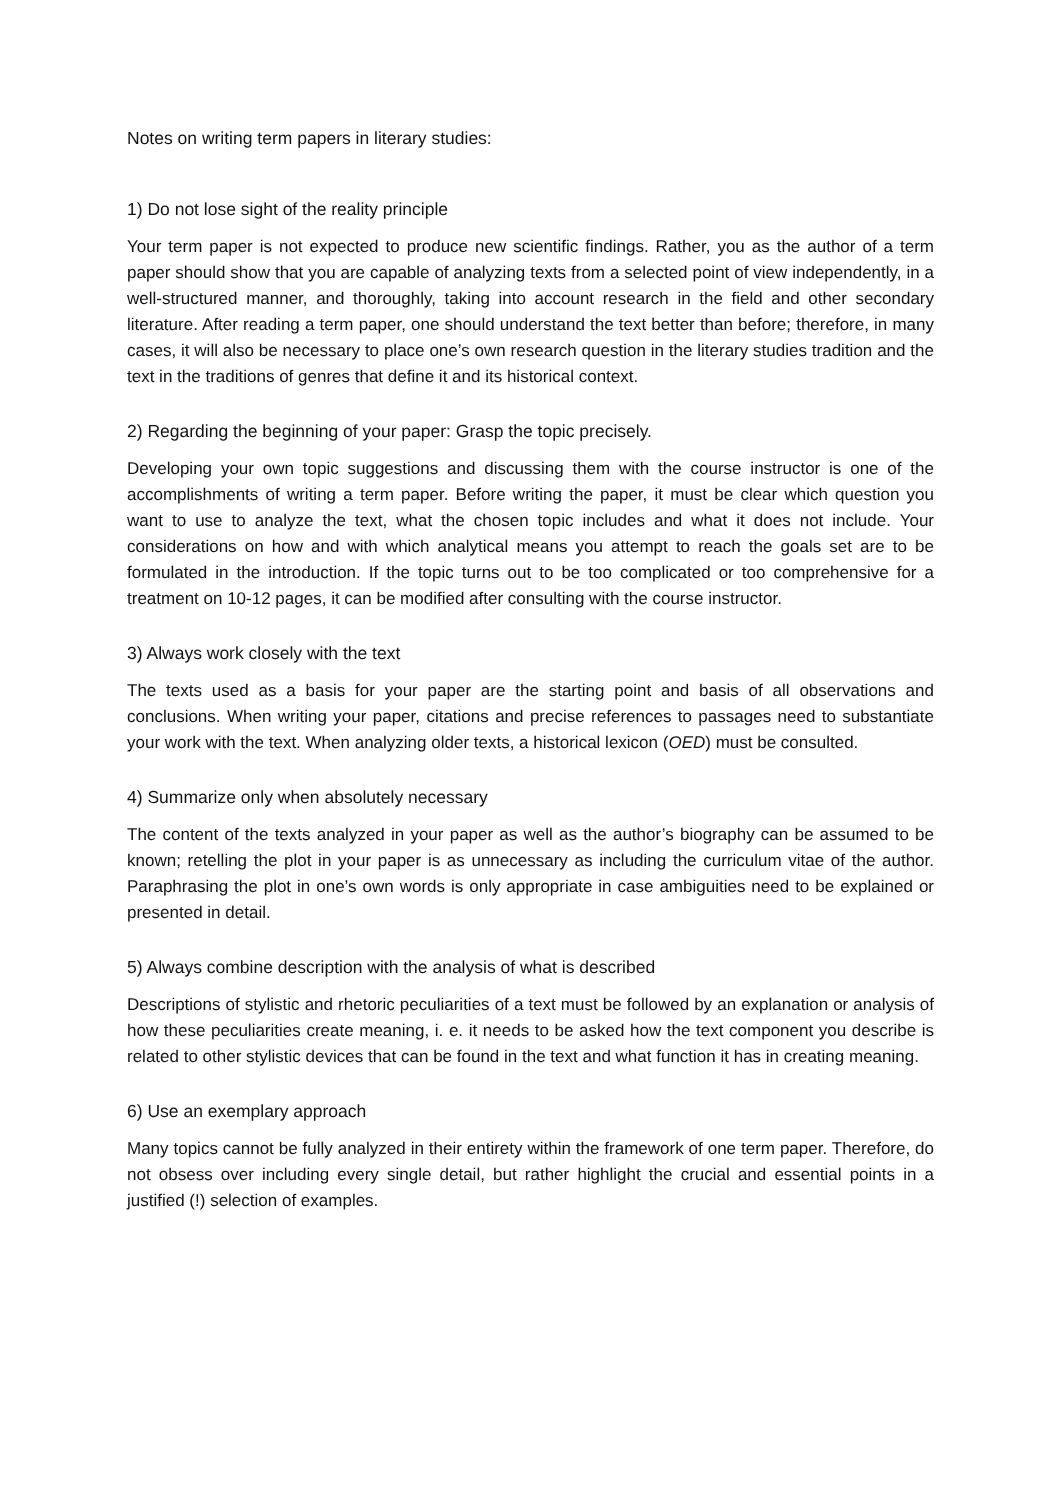Notes on writing term papers in literary studies:
1) Do not lose sight of the reality principle
Your term paper is not expected to produce new scientific findings. Rather, you as the author of a term paper should show that you are capable of analyzing texts from a selected point of view independently, in a well-structured manner, and thoroughly, taking into account research in the field and other secondary literature. After reading a term paper, one should understand the text better than before; therefore, in many cases, it will also be necessary to place one’s own research question in the literary studies tradition and the text in the traditions of genres that define it and its historical context.
2) Regarding the beginning of your paper: Grasp the topic precisely.
Developing your own topic suggestions and discussing them with the course instructor is one of the accomplishments of writing a term paper. Before writing the paper, it must be clear which question you want to use to analyze the text, what the chosen topic includes and what it does not include. Your considerations on how and with which analytical means you attempt to reach the goals set are to be formulated in the introduction. If the topic turns out to be too complicated or too comprehensive for a treatment on 10-12 pages, it can be modified after consulting with the course instructor.
3) Always work closely with the text
The texts used as a basis for your paper are the starting point and basis of all observations and conclusions. When writing your paper, citations and precise references to passages need to substantiate your work with the text. When analyzing older texts, a historical lexicon (OED) must be consulted.
4) Summarize only when absolutely necessary
The content of the texts analyzed in your paper as well as the author’s biography can be assumed to be known; retelling the plot in your paper is as unnecessary as including the curriculum vitae of the author. Paraphrasing the plot in one’s own words is only appropriate in case ambiguities need to be explained or presented in detail.
5) Always combine description with the analysis of what is described
Descriptions of stylistic and rhetoric peculiarities of a text must be followed by an explanation or analysis of how these peculiarities create meaning, i. e. it needs to be asked how the text component you describe is related to other stylistic devices that can be found in the text and what function it has in creating meaning.
6) Use an exemplary approach
Many topics cannot be fully analyzed in their entirety within the framework of one term paper. Therefore, do not obsess over including every single detail, but rather highlight the crucial and essential points in a justified (!) selection of examples.